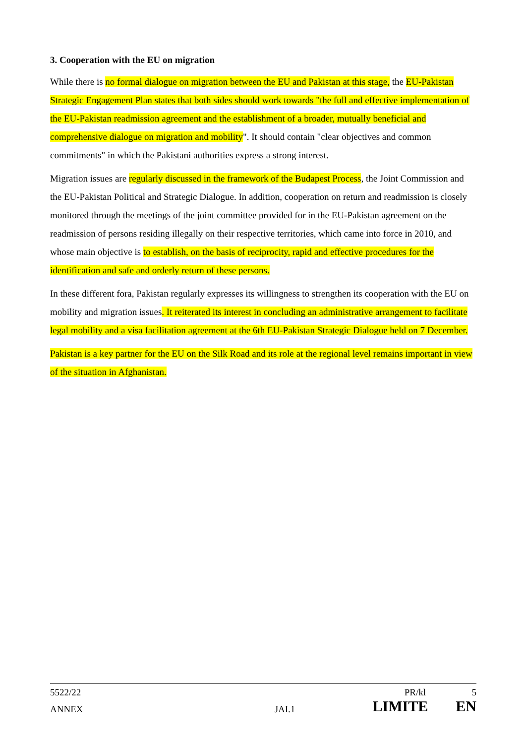3. Cooperation with the EU on migration
While there is no formal dialogue on migration between the EU and Pakistan at this stage, the EU-Pakistan Strategic Engagement Plan states that both sides should work towards "the full and effective implementation of the EU-Pakistan readmission agreement and the establishment of a broader, mutually beneficial and comprehensive dialogue on migration and mobility". It should contain "clear objectives and common commitments" in which the Pakistani authorities express a strong interest.
Migration issues are regularly discussed in the framework of the Budapest Process, the Joint Commission and the EU-Pakistan Political and Strategic Dialogue. In addition, cooperation on return and readmission is closely monitored through the meetings of the joint committee provided for in the EU-Pakistan agreement on the readmission of persons residing illegally on their respective territories, which came into force in 2010, and whose main objective is to establish, on the basis of reciprocity, rapid and effective procedures for the identification and safe and orderly return of these persons.
In these different fora, Pakistan regularly expresses its willingness to strengthen its cooperation with the EU on mobility and migration issues. It reiterated its interest in concluding an administrative arrangement to facilitate legal mobility and a visa facilitation agreement at the 6th EU-Pakistan Strategic Dialogue held on 7 December.
Pakistan is a key partner for the EU on the Silk Road and its role at the regional level remains important in view of the situation in Afghanistan.
5522/22 PR/kl 5
ANNEX JAI.1 LIMITE EN